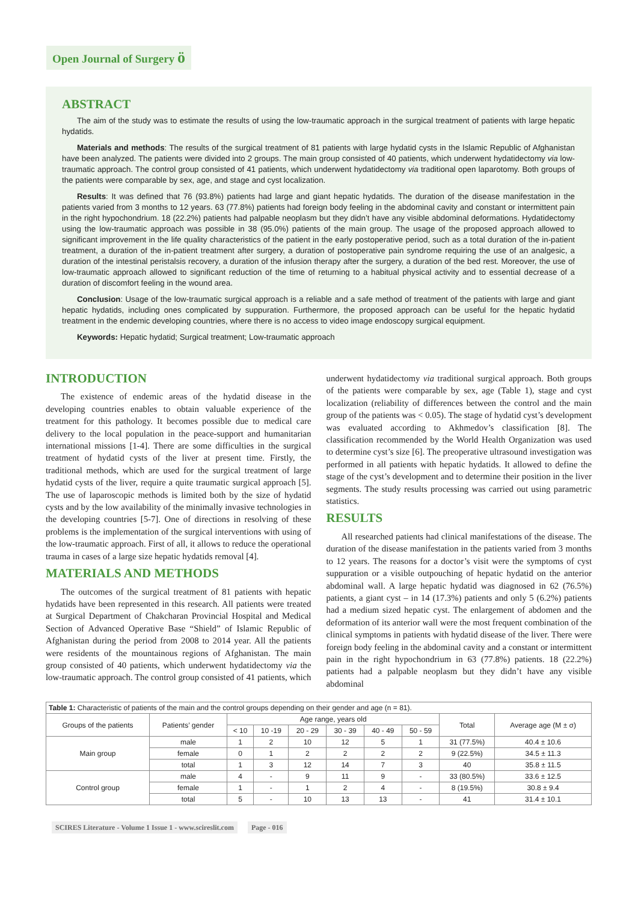Open Journal of Surgery ö
ABSTRACT
The aim of the study was to estimate the results of using the low-traumatic approach in the surgical treatment of patients with large hepatic hydatids.
Materials and methods: The results of the surgical treatment of 81 patients with large hydatid cysts in the Islamic Republic of Afghanistan have been analyzed. The patients were divided into 2 groups. The main group consisted of 40 patients, which underwent hydatidectomy via low-traumatic approach. The control group consisted of 41 patients, which underwent hydatidectomy via traditional open laparotomy. Both groups of the patients were comparable by sex, age, and stage and cyst localization.
Results: It was defined that 76 (93.8%) patients had large and giant hepatic hydatids. The duration of the disease manifestation in the patients varied from 3 months to 12 years. 63 (77.8%) patients had foreign body feeling in the abdominal cavity and constant or intermittent pain in the right hypochondrium. 18 (22.2%) patients had palpable neoplasm but they didn’t have any visible abdominal deformations. Hydatidectomy using the low-traumatic approach was possible in 38 (95.0%) patients of the main group. The usage of the proposed approach allowed to significant improvement in the life quality characteristics of the patient in the early postoperative period, such as a total duration of the in-patient treatment, a duration of the in-patient treatment after surgery, a duration of postoperative pain syndrome requiring the use of an analgesic, a duration of the intestinal peristalsis recovery, a duration of the infusion therapy after the surgery, a duration of the bed rest. Moreover, the use of low-traumatic approach allowed to significant reduction of the time of returning to a habitual physical activity and to essential decrease of a duration of discomfort feeling in the wound area.
Conclusion: Usage of the low-traumatic surgical approach is a reliable and a safe method of treatment of the patients with large and giant hepatic hydatids, including ones complicated by suppuration. Furthermore, the proposed approach can be useful for the hepatic hydatid treatment in the endemic developing countries, where there is no access to video image endoscopy surgical equipment.
Keywords: Hepatic hydatid; Surgical treatment; Low-traumatic approach
INTRODUCTION
The existence of endemic areas of the hydatid disease in the developing countries enables to obtain valuable experience of the treatment for this pathology. It becomes possible due to medical care delivery to the local population in the peace-support and humanitarian international missions [1-4]. There are some difficulties in the surgical treatment of hydatid cysts of the liver at present time. Firstly, the traditional methods, which are used for the surgical treatment of large hydatid cysts of the liver, require a quite traumatic surgical approach [5]. The use of laparoscopic methods is limited both by the size of hydatid cysts and by the low availability of the minimally invasive technologies in the developing countries [5-7]. One of directions in resolving of these problems is the implementation of the surgical interventions with using of the low-traumatic approach. First of all, it allows to reduce the operational trauma in cases of a large size hepatic hydatids removal [4].
MATERIALS AND METHODS
The outcomes of the surgical treatment of 81 patients with hepatic hydatids have been represented in this research. All patients were treated at Surgical Department of Chakcharan Provincial Hospital and Medical Section of Advanced Operative Base “Shield” of Islamic Republic of Afghanistan during the period from 2008 to 2014 year. All the patients were residents of the mountainous regions of Afghanistan. The main group consisted of 40 patients, which underwent hydatidectomy via the low-traumatic approach. The control group consisted of 41 patients, which underwent hydatidectomy via traditional surgical approach. Both groups of the patients were comparable by sex, age (Table 1), stage and cyst localization (reliability of differences between the control and the main group of the patients was < 0.05). The stage of hydatid cyst’s development was evaluated according to Akhmedov’s classification [8]. The classification recommended by the World Health Organization was used to determine cyst’s size [6]. The preoperative ultrasound investigation was performed in all patients with hepatic hydatids. It allowed to define the stage of the cyst’s development and to determine their position in the liver segments. The study results processing was carried out using parametric statistics.
RESULTS
All researched patients had clinical manifestations of the disease. The duration of the disease manifestation in the patients varied from 3 months to 12 years. The reasons for a doctor’s visit were the symptoms of cyst suppuration or a visible outpouching of hepatic hydatid on the anterior abdominal wall. A large hepatic hydatid was diagnosed in 62 (76.5%) patients, a giant cyst – in 14 (17.3%) patients and only 5 (6.2%) patients had a medium sized hepatic cyst. The enlargement of abdomen and the deformation of its anterior wall were the most frequent combination of the clinical symptoms in patients with hydatid disease of the liver. There were foreign body feeling in the abdominal cavity and a constant or intermittent pain in the right hypochondrium in 63 (77.8%) patients. 18 (22.2%) patients had a palpable neoplasm but they didn’t have any visible abdominal
| Table 1: Characteristic of patients of the main and the control groups depending on their gender and age (n = 81). | | | | | | | | | |
| Groups of the patients | Patients’ gender | Age range, years old | | | | | | Total | Average age (M ± σ) |
| | | < 10 | 10 -19 | 20 - 29 | 30 - 39 | 40 - 49 | 50 - 59 | | |
| Main group | male | 1 | 2 | 10 | 12 | 5 | 1 | 31 (77.5%) | 40.4 ± 10.6 |
| | female | 0 | 1 | 2 | 2 | 2 | 2 | 9 (22.5%) | 34.5 ± 11.3 |
| | total | 1 | 3 | 12 | 14 | 7 | 3 | 40 | 35.8 ± 11.5 |
| Control group | male | 4 | - | 9 | 11 | 9 | - | 33 (80.5%) | 33.6 ± 12.5 |
| | female | 1 | - | 1 | 2 | 4 | - | 8 (19.5%) | 30.8 ± 9.4 |
| | total | 5 | - | 10 | 13 | 13 | - | 41 | 31.4 ± 10.1 |
SCIRES Literature - Volume 1 Issue 1 - www.scireslit.com Page - 016